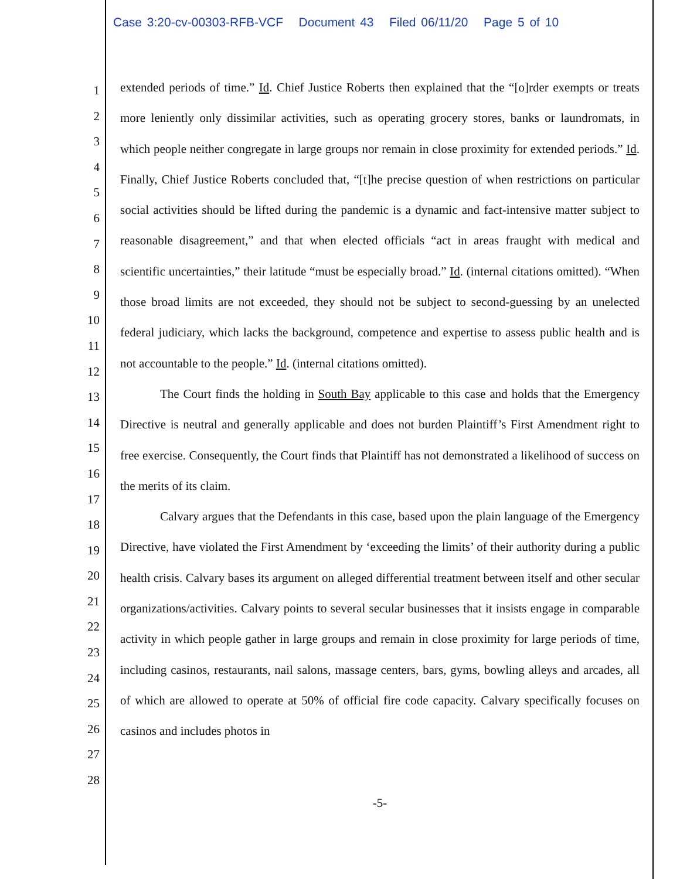Case 3:20-cv-00303-RFB-VCF Document 43 Filed 06/11/20 Page 5 of 10
1
2
3
4
5
6
7
8
9
10
11
12
13
14
15
16
17
18
19
20
21
22
23
24
25
26
27
28
extended periods of time.” Id. Chief Justice Roberts then explained that the “[o]rder exempts or treats more leniently only dissimilar activities, such as operating grocery stores, banks or laundromats, in which people neither congregate in large groups nor remain in close proximity for extended periods.” Id. Finally, Chief Justice Roberts concluded that, “[t]he precise question of when restrictions on particular social activities should be lifted during the pandemic is a dynamic and fact-intensive matter subject to reasonable disagreement,” and that when elected officials “act in areas fraught with medical and scientific uncertainties,” their latitude “must be especially broad.” Id. (internal citations omitted). “When those broad limits are not exceeded, they should not be subject to second-guessing by an unelected federal judiciary, which lacks the background, competence and expertise to assess public health and is not accountable to the people.” Id. (internal citations omitted).
The Court finds the holding in South Bay applicable to this case and holds that the Emergency Directive is neutral and generally applicable and does not burden Plaintiff’s First Amendment right to free exercise. Consequently, the Court finds that Plaintiff has not demonstrated a likelihood of success on the merits of its claim.
Calvary argues that the Defendants in this case, based upon the plain language of the Emergency Directive, have violated the First Amendment by ‘exceeding the limits’ of their authority during a public health crisis. Calvary bases its argument on alleged differential treatment between itself and other secular organizations/activities. Calvary points to several secular businesses that it insists engage in comparable activity in which people gather in large groups and remain in close proximity for large periods of time, including casinos, restaurants, nail salons, massage centers, bars, gyms, bowling alleys and arcades, all of which are allowed to operate at 50% of official fire code capacity. Calvary specifically focuses on casinos and includes photos in
-5-